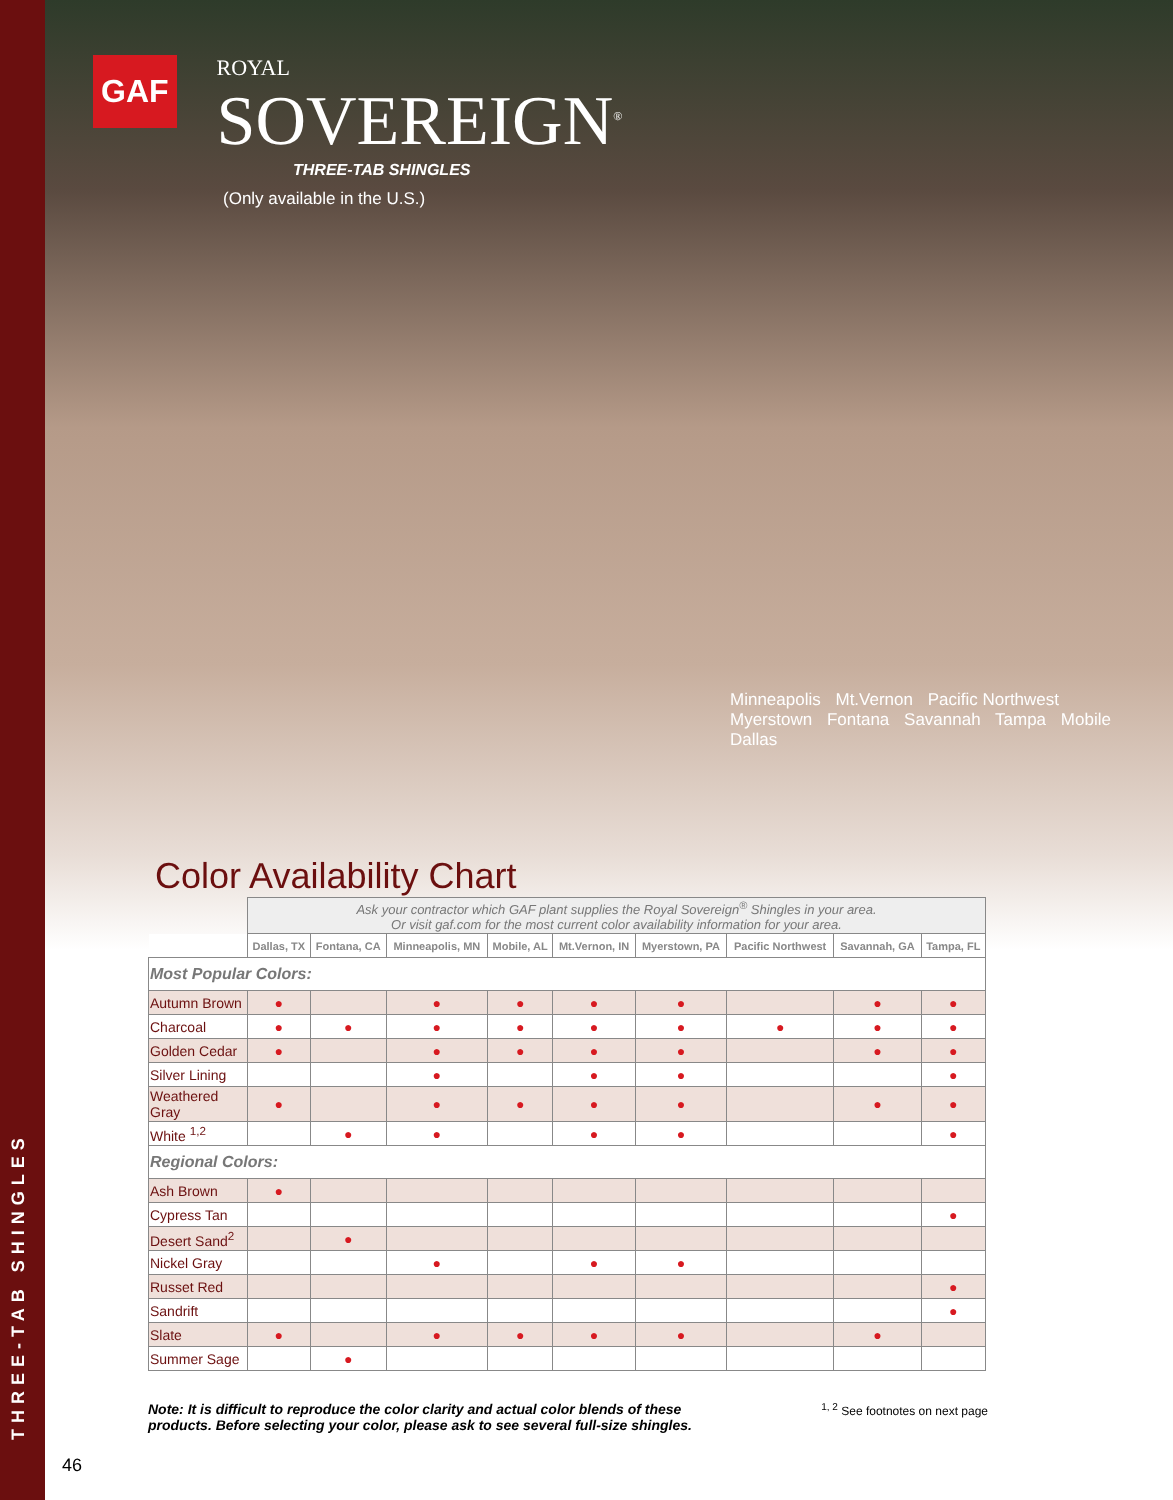THREE-TAB SHINGLES
GAF ROYAL SOVEREIGN<sup>®</sup>
THREE-TAB SHINGLES
(Only available in the U.S.)
Minneapolis Mt.Vernon Pacific Northwest Myerstown Fontana Savannah Tampa Mobile Dallas
Color Availability Chart
| | Ask your contractor which GAF plant supplies the Royal Sovereign<sup>®</sup> Shingles in your area. Or visit gaf.com for the most current color availability information for your area. | | | | | | | | |
| | Dallas, TX | Fontana, CA | Minneapolis, MN | Mobile, AL | Mt.Vernon, IN | Myerstown, PA | Pacific Northwest | Savannah, GA | Tampa, FL |
| Most Popular Colors: | | | | | | | | | |
| Autumn Brown | ● | | ● | ● | ● | ● | | ● | ● |
| Charcoal | ● | ● | ● | ● | ● | ● | ● | ● | ● |
| Golden Cedar | ● | | ● | ● | ● | ● | | ● | ● |
| Silver Lining | | | ● | | ● | ● | | | ● |
| Weathered Gray | ● | | ● | ● | ● | ● | | ● | ● |
| White <sup>1,2</sup> | | ● | ● | | ● | ● | | | ● |
| Regional Colors: | | | | | | | | | |
| Ash Brown | ● | | | | | | | | |
| Cypress Tan | | | | | | | | | ● |
| Desert Sand<sup>2</sup> | | ● | | | | | | | |
| Nickel Gray | | | ● | | ● | ● | | | |
| Russet Red | | | | | | | | | ● |
| Sandrift | | | | | | | | | ● |
| Slate | ● | | ● | ● | ● | ● | | ● | |
| Summer Sage | | ● | | | | | | | |
Note: It is difficult to reproduce the color clarity and actual color blends of these
products. Before selecting your color, please ask to see several full-size shingles.
<sup>1, 2</sup> See footnotes on next page
46